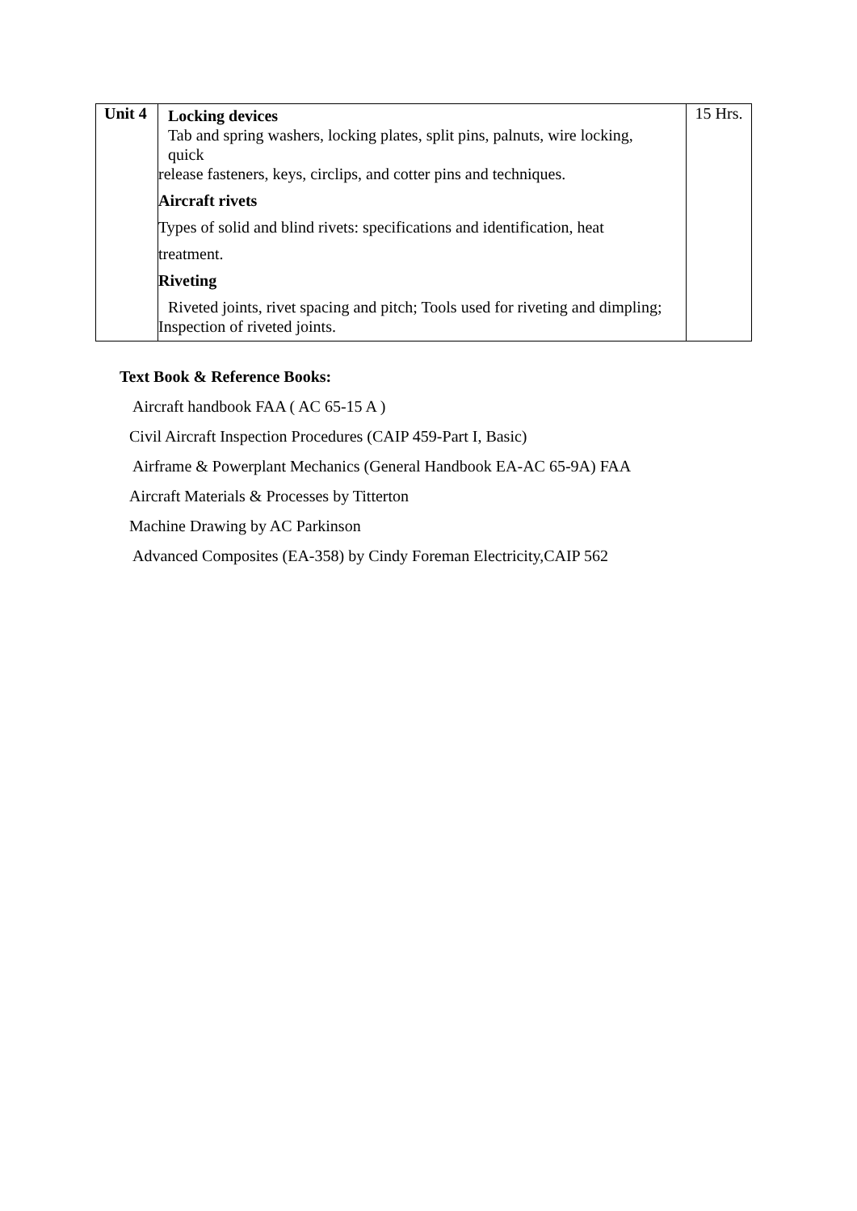| Unit 4 | Locking devices Tab and spring washers, locking plates, split pins, palnuts, wire locking, quick release fasteners, keys, circlips, and cotter pins and techniques. Aircraft rivets Types of solid and blind rivets: specifications and identification, heat treatment. Riveting Riveted joints, rivet spacing and pitch; Tools used for riveting and dimpling; Inspection of riveted joints. | 15 Hrs. |
Text Book & Reference Books:
Aircraft handbook FAA ( AC 65-15 A )
Civil Aircraft Inspection Procedures (CAIP 459-Part I, Basic)
Airframe & Powerplant Mechanics (General Handbook EA-AC 65-9A) FAA
Aircraft Materials & Processes by Titterton
Machine Drawing by AC Parkinson
Advanced Composites (EA-358) by Cindy Foreman Electricity,CAIP 562